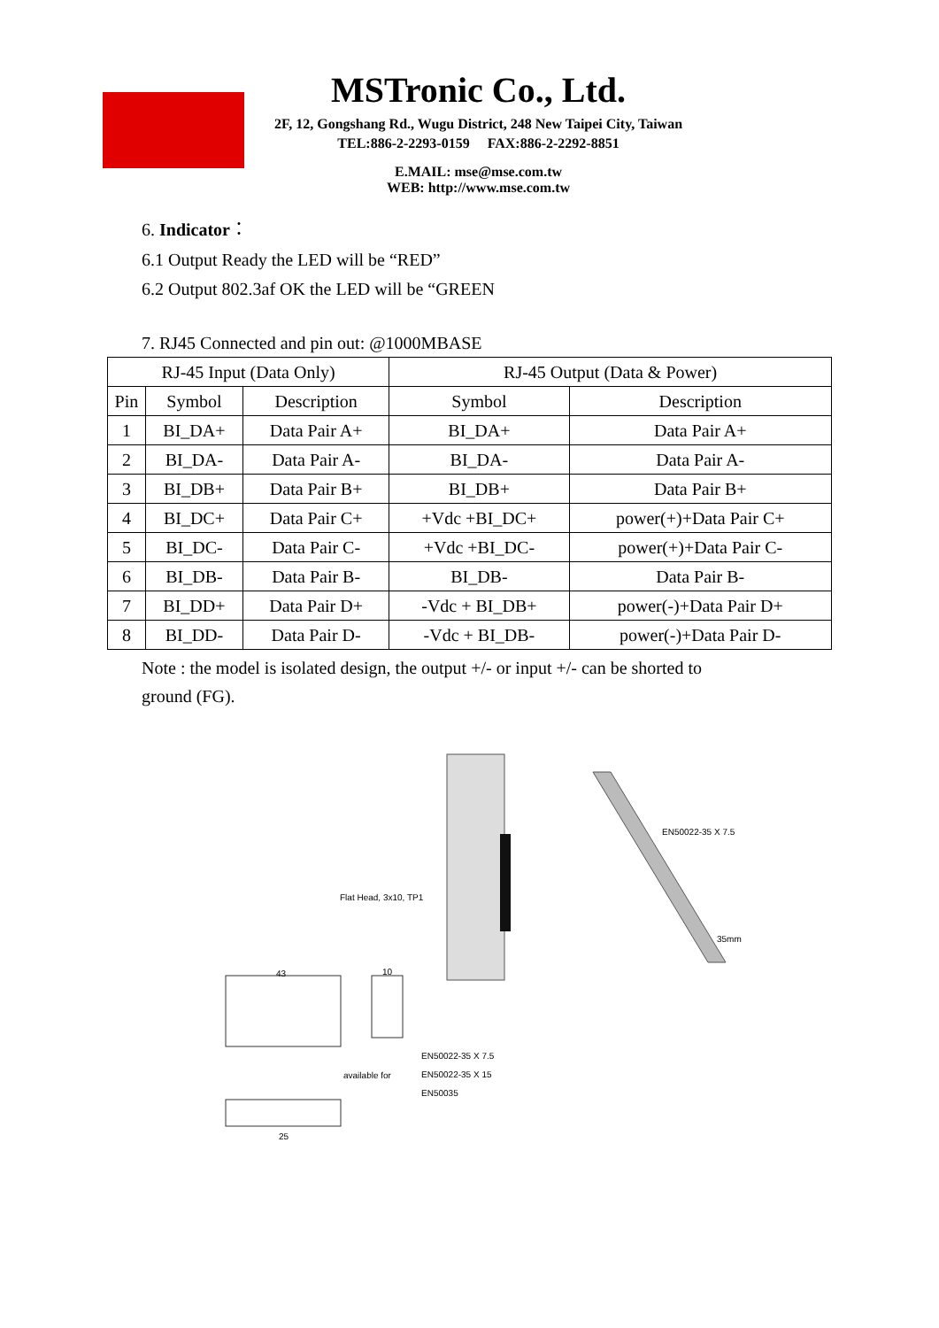MSTronic Co., Ltd.
2F, 12, Gongshang Rd., Wugu District, 248 New Taipei City, Taiwan
TEL:886-2-2293-0159 FAX:886-2-2292-8851
E.MAIL: mse@mse.com.tw
WEB: http://www.mse.com.tw
6. Indicator：
6.1 Output Ready the LED will be “RED”
6.2 Output 802.3af OK the LED will be “GREEN
7. RJ45 Connected and pin out: @1000MBASE
| RJ-45 Input (Data Only) | | | RJ-45 Output (Data & Power) | |
| --- | --- | --- | --- | --- |
| Pin | Symbol | Description | Symbol | Description |
| 1 | BI_DA+ | Data Pair A+ | BI_DA+ | Data Pair A+ |
| 2 | BI_DA- | Data Pair A- | BI_DA- | Data Pair A- |
| 3 | BI_DB+ | Data Pair B+ | BI_DB+ | Data Pair B+ |
| 4 | BI_DC+ | Data Pair C+ | +Vdc +BI_DC+ | power(+)+Data Pair C+ |
| 5 | BI_DC- | Data Pair C- | +Vdc +BI_DC- | power(+)+Data Pair C- |
| 6 | BI_DB- | Data Pair B- | BI_DB- | Data Pair B- |
| 7 | BI_DD+ | Data Pair D+ | -Vdc + BI_DB+ | power(-)+Data Pair D+ |
| 8 | BI_DD- | Data Pair D- | -Vdc + BI_DB- | power(-)+Data Pair D- |
Note : the model is isolated design, the output +/- or input +/- can be shorted to
ground (FG).
EN50022-35 X 7.5
Flat Head, 3x10, TP1
35mm
43 10
EN50022-35 X 7.5
available for EN50022-35 X 15
EN50035
25